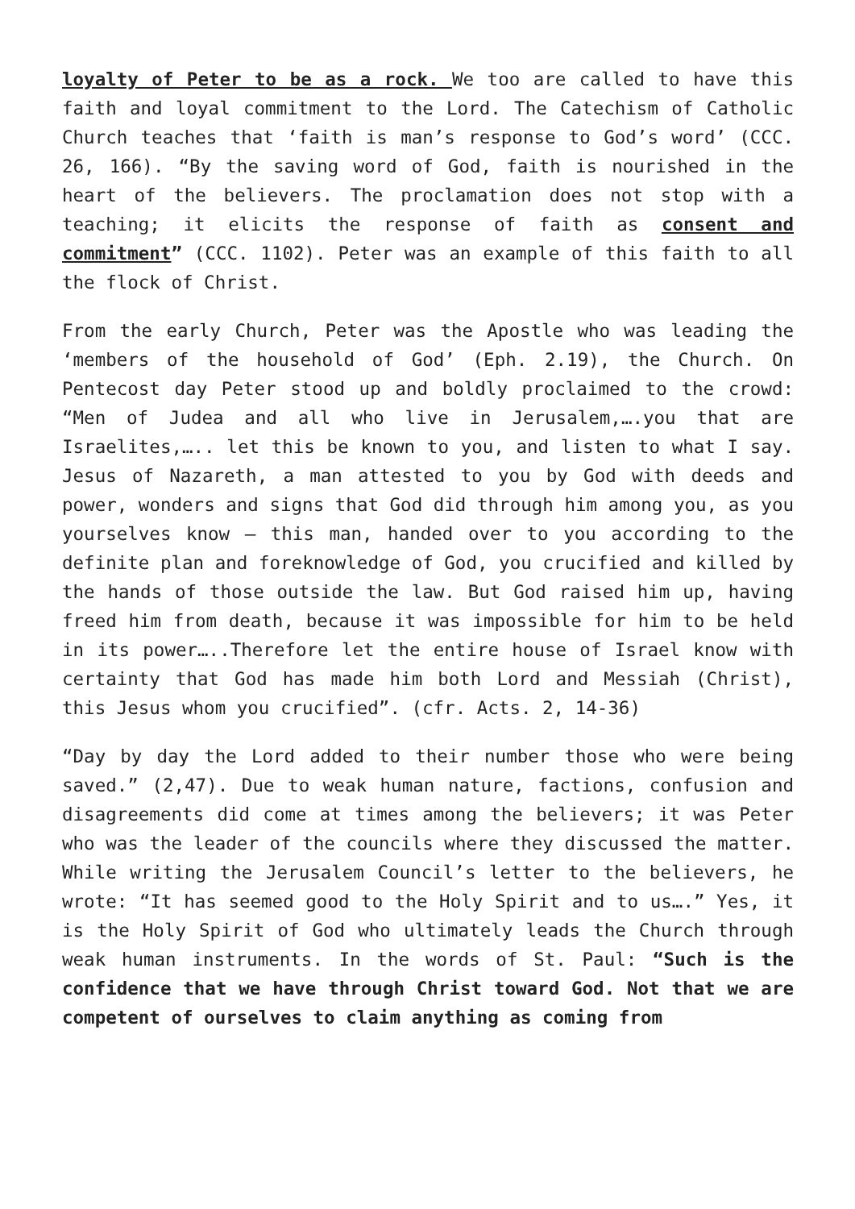loyalty of Peter to be as a rock. We too are called to have this faith and loyal commitment to the Lord. The Catechism of Catholic Church teaches that ‘faith is man’s response to God’s word’ (CCC. 26, 166). “By the saving word of God, faith is nourished in the heart of the believers. The proclamation does not stop with a teaching; it elicits the response of faith as consent and commitment” (CCC. 1102). Peter was an example of this faith to all the flock of Christ.
From the early Church, Peter was the Apostle who was leading the ‘members of the household of God’ (Eph. 2.19), the Church. On Pentecost day Peter stood up and boldly proclaimed to the crowd: “Men of Judea and all who live in Jerusalem,….you that are Israelites,….. let this be known to you, and listen to what I say. Jesus of Nazareth, a man attested to you by God with deeds and power, wonders and signs that God did through him among you, as you yourselves know — this man, handed over to you according to the definite plan and foreknowledge of God, you crucified and killed by the hands of those outside the law. But God raised him up, having freed him from death, because it was impossible for him to be held in its power…..Therefore let the entire house of Israel know with certainty that God has made him both Lord and Messiah (Christ), this Jesus whom you crucified”. (cfr. Acts. 2, 14-36)
“Day by day the Lord added to their number those who were being saved.” (2,47). Due to weak human nature, factions, confusion and disagreements did come at times among the believers; it was Peter who was the leader of the councils where they discussed the matter. While writing the Jerusalem Council’s letter to the believers, he wrote: “It has seemed good to the Holy Spirit and to us….” Yes, it is the Holy Spirit of God who ultimately leads the Church through weak human instruments. In the words of St. Paul: “Such is the confidence that we have through Christ toward God. Not that we are competent of ourselves to claim anything as coming from